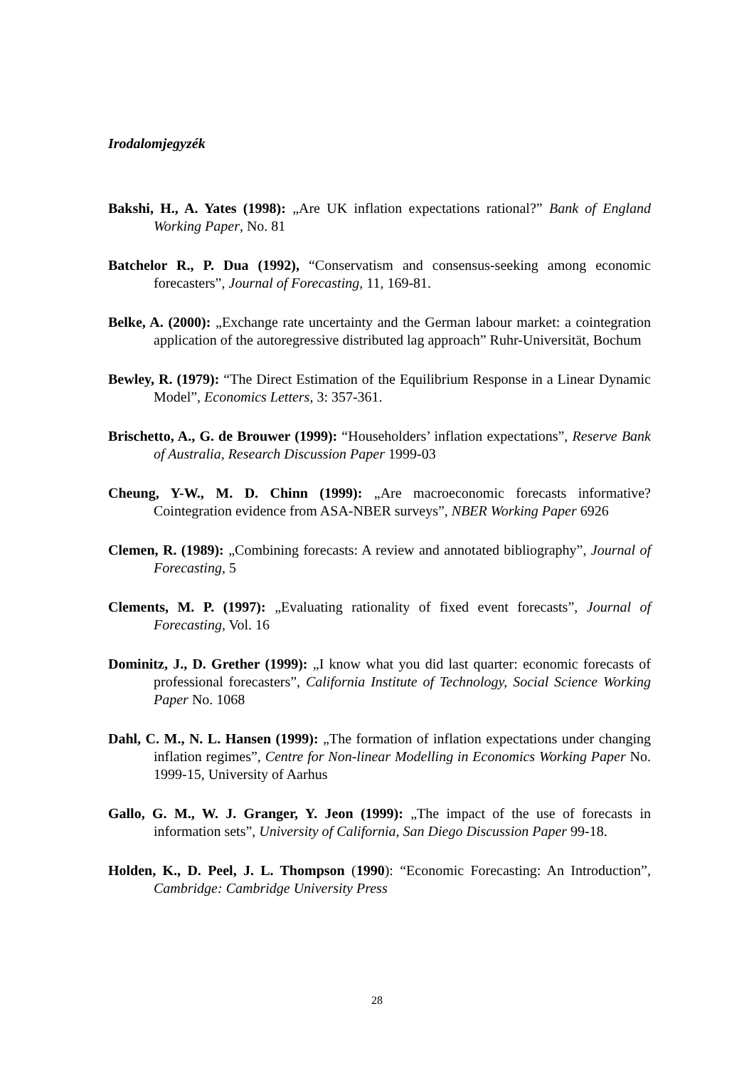Irodalomjegyzék
Bakshi, H., A. Yates (1998): „Are UK inflation expectations rational?” Bank of England Working Paper, No. 81
Batchelor R., P. Dua (1992), “Conservatism and consensus-seeking among economic forecasters”, Journal of Forecasting, 11, 169-81.
Belke, A. (2000): „Exchange rate uncertainty and the German labour market: a cointegration application of the autoregressive distributed lag approach” Ruhr-Universität, Bochum
Bewley, R. (1979): “The Direct Estimation of the Equilibrium Response in a Linear Dynamic Model”, Economics Letters, 3: 357-361.
Brischetto, A., G. de Brouwer (1999): “Householders’ inflation expectations”, Reserve Bank of Australia, Research Discussion Paper 1999-03
Cheung, Y-W., M. D. Chinn (1999): „Are macroeconomic forecasts informative? Cointegration evidence from ASA-NBER surveys”, NBER Working Paper 6926
Clemen, R. (1989): „Combining forecasts: A review and annotated bibliography”, Journal of Forecasting, 5
Clements, M. P. (1997): „Evaluating rationality of fixed event forecasts”, Journal of Forecasting, Vol. 16
Dominitz, J., D. Grether (1999): „I know what you did last quarter: economic forecasts of professional forecasters”, California Institute of Technology, Social Science Working Paper No. 1068
Dahl, C. M., N. L. Hansen (1999): „The formation of inflation expectations under changing inflation regimes”, Centre for Non-linear Modelling in Economics Working Paper No. 1999-15, University of Aarhus
Gallo, G. M., W. J. Granger, Y. Jeon (1999): „The impact of the use of forecasts in information sets”, University of California, San Diego Discussion Paper 99-18.
Holden, K., D. Peel, J. L. Thompson (1990): “Economic Forecasting: An Introduction”, Cambridge: Cambridge University Press
28